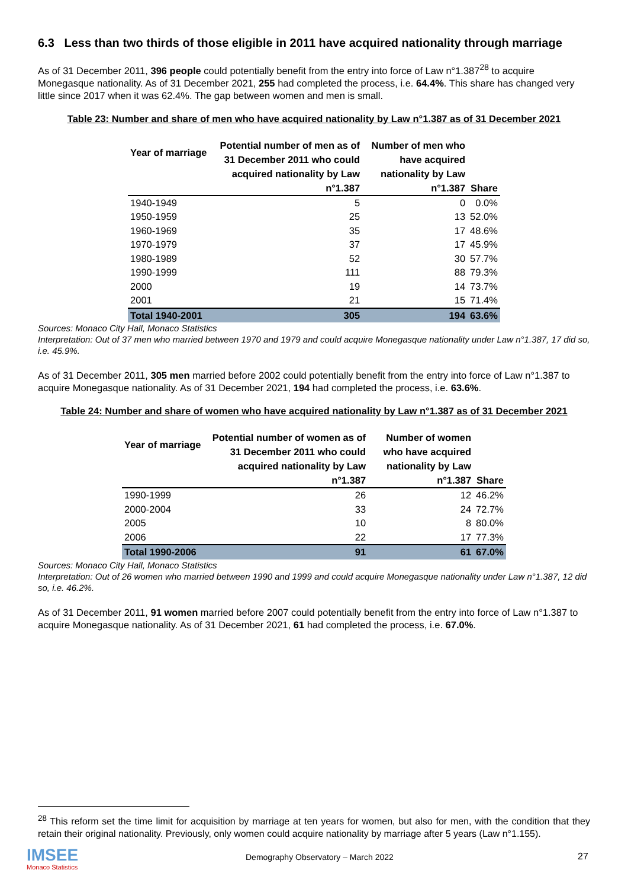6.3 Less than two thirds of those eligible in 2011 have acquired nationality through marriage
As of 31 December 2011, 396 people could potentially benefit from the entry into force of Law n°1.387<sup>28</sup> to acquire Monegasque nationality. As of 31 December 2021, 255 had completed the process, i.e. 64.4%. This share has changed very little since 2017 when it was 62.4%. The gap between women and men is small.
Table 23: Number and share of men who have acquired nationality by Law n°1.387 as of 31 December 2021
| Year of marriage | Potential number of men as of 31 December 2011 who could acquired nationality by Law n°1.387 | Number of men who have acquired nationality by Law n°1.387 | Share |
| --- | --- | --- | --- |
| 1940-1949 | 5 | 0 | 0.0% |
| 1950-1959 | 25 | 13 | 52.0% |
| 1960-1969 | 35 | 17 | 48.6% |
| 1970-1979 | 37 | 17 | 45.9% |
| 1980-1989 | 52 | 30 | 57.7% |
| 1990-1999 | 111 | 88 | 79.3% |
| 2000 | 19 | 14 | 73.7% |
| 2001 | 21 | 15 | 71.4% |
| Total 1940-2001 | 305 | 194 | 63.6% |
Sources: Monaco City Hall, Monaco Statistics
Interpretation: Out of 37 men who married between 1970 and 1979 and could acquire Monegasque nationality under Law n°1.387, 17 did so, i.e. 45.9%.
As of 31 December 2011, 305 men married before 2002 could potentially benefit from the entry into force of Law n°1.387 to acquire Monegasque nationality. As of 31 December 2021, 194 had completed the process, i.e. 63.6%.
Table 24: Number and share of women who have acquired nationality by Law n°1.387 as of 31 December 2021
| Year of marriage | Potential number of women as of 31 December 2011 who could acquired nationality by Law n°1.387 | Number of women who have acquired nationality by Law n°1.387 | Share |
| --- | --- | --- | --- |
| 1990-1999 | 26 | 12 | 46.2% |
| 2000-2004 | 33 | 24 | 72.7% |
| 2005 | 10 | 8 | 80.0% |
| 2006 | 22 | 17 | 77.3% |
| Total 1990-2006 | 91 | 61 | 67.0% |
Sources: Monaco City Hall, Monaco Statistics
Interpretation: Out of 26 women who married between 1990 and 1999 and could acquire Monegasque nationality under Law n°1.387, 12 did so, i.e. 46.2%.
As of 31 December 2011, 91 women married before 2007 could potentially benefit from the entry into force of Law n°1.387 to acquire Monegasque nationality. As of 31 December 2021, 61 had completed the process, i.e. 67.0%.
<sup>28</sup> This reform set the time limit for acquisition by marriage at ten years for women, but also for men, with the condition that they retain their original nationality. Previously, only women could acquire nationality by marriage after 5 years (Law n°1.155).
IMSEE
Monaco Statistics
Demography Observatory – March 2022
27